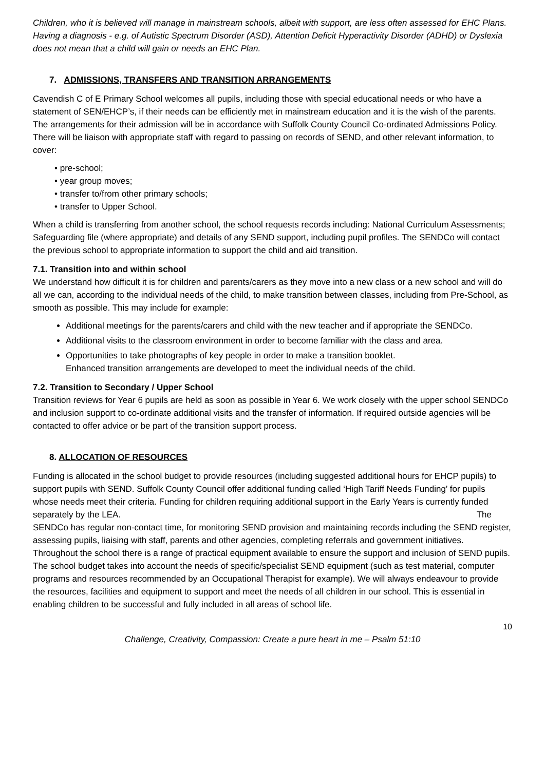Children, who it is believed will manage in mainstream schools, albeit with support, are less often assessed for EHC Plans. Having a diagnosis - e.g. of Autistic Spectrum Disorder (ASD), Attention Deficit Hyperactivity Disorder (ADHD) or Dyslexia does not mean that a child will gain or needs an EHC Plan.
7. ADMISSIONS, TRANSFERS AND TRANSITION ARRANGEMENTS
Cavendish C of E Primary School welcomes all pupils, including those with special educational needs or who have a statement of SEN/EHCP’s, if their needs can be efficiently met in mainstream education and it is the wish of the parents. The arrangements for their admission will be in accordance with Suffolk County Council Co-ordinated Admissions Policy. There will be liaison with appropriate staff with regard to passing on records of SEND, and other relevant information, to cover:
• pre-school;
• year group moves;
• transfer to/from other primary schools;
• transfer to Upper School.
When a child is transferring from another school, the school requests records including: National Curriculum Assessments; Safeguarding file (where appropriate) and details of any SEND support, including pupil profiles. The SENDCo will contact the previous school to appropriate information to support the child and aid transition.
7.1. Transition into and within school
We understand how difficult it is for children and parents/carers as they move into a new class or a new school and will do all we can, according to the individual needs of the child, to make transition between classes, including from Pre-School, as smooth as possible. This may include for example:
Additional meetings for the parents/carers and child with the new teacher and if appropriate the SENDCo.
Additional visits to the classroom environment in order to become familiar with the class and area.
Opportunities to take photographs of key people in order to make a transition booklet.
Enhanced transition arrangements are developed to meet the individual needs of the child.
7.2. Transition to Secondary / Upper School
Transition reviews for Year 6 pupils are held as soon as possible in Year 6. We work closely with the upper school SENDCo and inclusion support to co-ordinate additional visits and the transfer of information. If required outside agencies will be contacted to offer advice or be part of the transition support process.
8. ALLOCATION OF RESOURCES
Funding is allocated in the school budget to provide resources (including suggested additional hours for EHCP pupils) to support pupils with SEND. Suffolk County Council offer additional funding called ‘High Tariff Needs Funding’ for pupils whose needs meet their criteria. Funding for children requiring additional support in the Early Years is currently funded separately by the LEA. The
SENDCo has regular non-contact time, for monitoring SEND provision and maintaining records including the SEND register, assessing pupils, liaising with staff, parents and other agencies, completing referrals and government initiatives.
Throughout the school there is a range of practical equipment available to ensure the support and inclusion of SEND pupils. The school budget takes into account the needs of specific/specialist SEND equipment (such as test material, computer programs and resources recommended by an Occupational Therapist for example). We will always endeavour to provide the resources, facilities and equipment to support and meet the needs of all children in our school. This is essential in enabling children to be successful and fully included in all areas of school life.
10
Challenge, Creativity, Compassion: Create a pure heart in me – Psalm 51:10